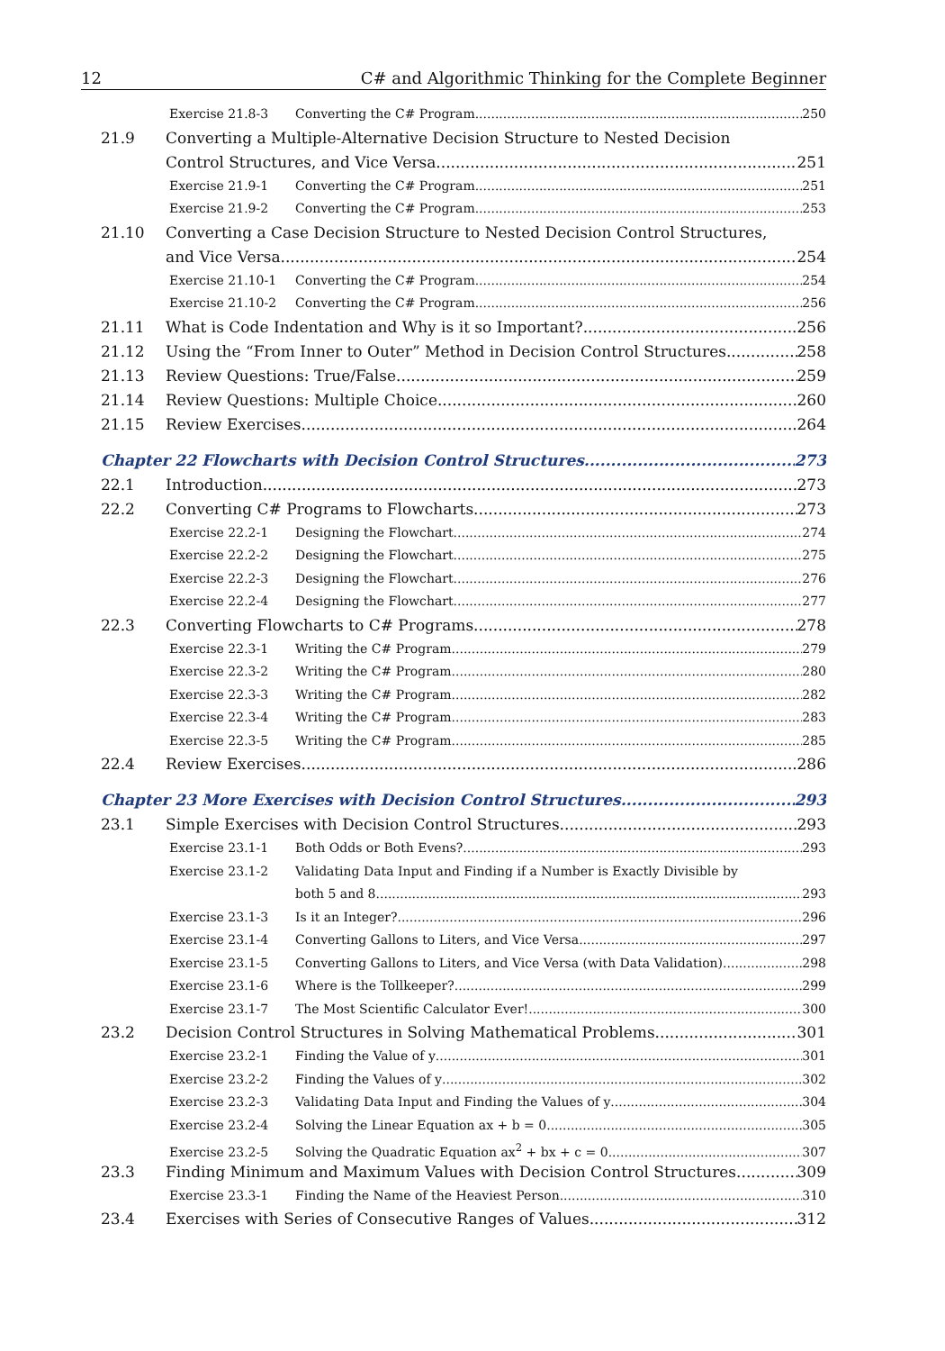12 C# and Algorithmic Thinking for the Complete Beginner
Exercise 21.8-3 Converting the C# Program 250
21.9 Converting a Multiple-Alternative Decision Structure to Nested Decision
Control Structures, and Vice Versa 251
Exercise 21.9-1 Converting the C# Program 251
Exercise 21.9-2 Converting the C# Program 253
21.10 Converting a Case Decision Structure to Nested Decision Control Structures,
and Vice Versa 254
Exercise 21.10-1 Converting the C# Program 254
Exercise 21.10-2 Converting the C# Program 256
21.11 What is Code Indentation and Why is it so Important? 256
21.12 Using the “From Inner to Outer” Method in Decision Control Structures 258
21.13 Review Questions: True/False 259
21.14 Review Questions: Multiple Choice 260
21.15 Review Exercises 264
Chapter 22 Flowcharts with Decision Control Structures 273
22.1 Introduction 273
22.2 Converting C# Programs to Flowcharts 273
Exercise 22.2-1 Designing the Flowchart 274
Exercise 22.2-2 Designing the Flowchart 275
Exercise 22.2-3 Designing the Flowchart 276
Exercise 22.2-4 Designing the Flowchart 277
22.3 Converting Flowcharts to C# Programs 278
Exercise 22.3-1 Writing the C# Program 279
Exercise 22.3-2 Writing the C# Program 280
Exercise 22.3-3 Writing the C# Program 282
Exercise 22.3-4 Writing the C# Program 283
Exercise 22.3-5 Writing the C# Program 285
22.4 Review Exercises 286
Chapter 23 More Exercises with Decision Control Structures 293
23.1 Simple Exercises with Decision Control Structures 293
Exercise 23.1-1 Both Odds or Both Evens? 293
Exercise 23.1-2 Validating Data Input and Finding if a Number is Exactly Divisible by
both 5 and 8. 293
Exercise 23.1-3 Is it an Integer? 296
Exercise 23.1-4 Converting Gallons to Liters, and Vice Versa 297
Exercise 23.1-5 Converting Gallons to Liters, and Vice Versa (with Data Validation) 298
Exercise 23.1-6 Where is the Tollkeeper? 299
Exercise 23.1-7 The Most Scientific Calculator Ever! 300
23.2 Decision Control Structures in Solving Mathematical Problems 301
Exercise 23.2-1 Finding the Value of y 301
Exercise 23.2-2 Finding the Values of y 302
Exercise 23.2-3 Validating Data Input and Finding the Values of y 304
Exercise 23.2-4 Solving the Linear Equation ax + b = 0 305
Exercise 23.2-5 Solving the Quadratic Equation ax<sup>2</sup> + bx + c = 0 307
23.3 Finding Minimum and Maximum Values with Decision Control Structures 309
Exercise 23.3-1 Finding the Name of the Heaviest Person 310
23.4 Exercises with Series of Consecutive Ranges of Values 312